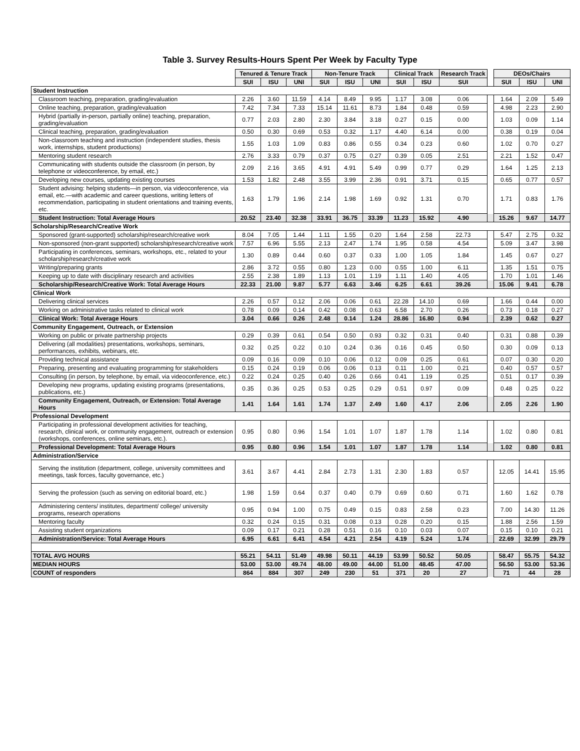Table 3. Survey Results-Hours Spent Per Week by Faculty Type
| | Tenured & Tenure Track | | | Non-Tenure Track | | | Clinical Track | | Research Track | | DEOs/Chairs | | |
| | SUI | ISU | UNI | SUI | ISU | UNI | SUI | ISU | SUI | | SUI | ISU | UNI |
| Student Instruction | | | | | | | | | | | | | |
| Classroom teaching, preparation, grading/evaluation | 2.26 | 3.60 | 11.59 | 4.14 | 8.49 | 9.95 | 1.17 | 3.08 | 0.06 | | 1.64 | 2.09 | 5.49 |
| Online teaching, preparation, grading/evaluation | 7.42 | 7.34 | 7.33 | 15.14 | 11.61 | 8.73 | 1.84 | 0.48 | 0.59 | | 4.98 | 2.23 | 2.90 |
| Hybrid (partially in-person, partially online) teaching, preparation, grading/evaluation | 0.77 | 2.03 | 2.80 | 2.30 | 3.84 | 3.18 | 0.27 | 0.15 | 0.00 | | 1.03 | 0.09 | 1.14 |
| Clinical teaching, preparation, grading/evaluation | 0.50 | 0.30 | 0.69 | 0.53 | 0.32 | 1.17 | 4.40 | 6.14 | 0.00 | | 0.38 | 0.19 | 0.04 |
| Non-classroom teaching and instruction (independent studies, thesis work, internships, student productions) | 1.55 | 1.03 | 1.09 | 0.83 | 0.86 | 0.55 | 0.34 | 0.23 | 0.60 | | 1.02 | 0.70 | 0.27 |
| Mentoring student research | 2.76 | 3.33 | 0.79 | 0.37 | 0.75 | 0.27 | 0.39 | 0.05 | 2.51 | | 2.21 | 1.52 | 0.47 |
| Communicating with students outside the classroom (in person, by telephone or videoconference, by email, etc.) | 2.09 | 2.16 | 3.65 | 4.91 | 4.91 | 5.49 | 0.99 | 0.77 | 0.29 | | 1.64 | 1.25 | 2.13 |
| Developing new courses, updating existing courses | 1.53 | 1.82 | 2.48 | 3.55 | 3.99 | 2.36 | 0.91 | 3.71 | 0.15 | | 0.65 | 0.77 | 0.57 |
| Student advising: helping students—in person, via videoconference, via email, etc.—with academic and career questions, writing letters of recommendation, participating in student orientations and training events, etc. | 1.63 | 1.79 | 1.96 | 2.14 | 1.98 | 1.69 | 0.92 | 1.31 | 0.70 | | 1.71 | 0.83 | 1.76 |
| Student Instruction: Total Average Hours | 20.52 | 23.40 | 32.38 | 33.91 | 36.75 | 33.39 | 11.23 | 15.92 | 4.90 | | 15.26 | 9.67 | 14.77 |
| Scholarship/Research/Creative Work | | | | | | | | | | | | | |
| Sponsored (grant-supported) scholarship/research/creative work | 8.04 | 7.05 | 1.44 | 1.11 | 1.55 | 0.20 | 1.64 | 2.58 | 22.73 | | 5.47 | 2.75 | 0.32 |
| Non-sponsored (non-grant supported) scholarship/research/creative work | 7.57 | 6.96 | 5.55 | 2.13 | 2.47 | 1.74 | 1.95 | 0.58 | 4.54 | | 5.09 | 3.47 | 3.98 |
| Participating in conferences, seminars, workshops, etc., related to your scholarship/research/creative work | 1.30 | 0.89 | 0.44 | 0.60 | 0.37 | 0.33 | 1.00 | 1.05 | 1.84 | | 1.45 | 0.67 | 0.27 |
| Writing/preparing grants | 2.86 | 3.72 | 0.55 | 0.80 | 1.23 | 0.00 | 0.55 | 1.00 | 6.11 | | 1.35 | 1.51 | 0.75 |
| Keeping up to date with disciplinary research and activities | 2.55 | 2.38 | 1.89 | 1.13 | 1.01 | 1.19 | 1.11 | 1.40 | 4.05 | | 1.70 | 1.01 | 1.46 |
| Scholarship/Research/Creative Work: Total Average Hours | 22.33 | 21.00 | 9.87 | 5.77 | 6.63 | 3.46 | 6.25 | 6.61 | 39.26 | | 15.06 | 9.41 | 6.78 |
| Clinical Work | | | | | | | | | | | | | |
| Delivering clinical services | 2.26 | 0.57 | 0.12 | 2.06 | 0.06 | 0.61 | 22.28 | 14.10 | 0.69 | | 1.66 | 0.44 | 0.00 |
| Working on administrative tasks related to clinical work | 0.78 | 0.09 | 0.14 | 0.42 | 0.08 | 0.63 | 6.58 | 2.70 | 0.26 | | 0.73 | 0.18 | 0.27 |
| Clinical Work: Total Average Hours | 3.04 | 0.66 | 0.26 | 2.48 | 0.14 | 1.24 | 28.86 | 16.80 | 0.94 | | 2.39 | 0.62 | 0.27 |
| Community Engagement, Outreach, or Extension | | | | | | | | | | | | | |
| Working on public or private partnership projects | 0.29 | 0.39 | 0.61 | 0.54 | 0.50 | 0.93 | 0.32 | 0.31 | 0.40 | | 0.31 | 0.88 | 0.39 |
| Delivering (all modalities) presentations, workshops, seminars, performances, exhibits, webinars, etc. | 0.32 | 0.25 | 0.22 | 0.10 | 0.24 | 0.36 | 0.16 | 0.45 | 0.50 | | 0.30 | 0.09 | 0.13 |
| Providing technical assistance | 0.09 | 0.16 | 0.09 | 0.10 | 0.06 | 0.12 | 0.09 | 0.25 | 0.61 | | 0.07 | 0.30 | 0.20 |
| Preparing, presenting and evaluating programming for stakeholders | 0.15 | 0.24 | 0.19 | 0.06 | 0.06 | 0.13 | 0.11 | 1.00 | 0.21 | | 0.40 | 0.57 | 0.57 |
| Consulting (in person, by telephone, by email, via videoconference, etc.) | 0.22 | 0.24 | 0.25 | 0.40 | 0.26 | 0.66 | 0.41 | 1.19 | 0.25 | | 0.51 | 0.17 | 0.39 |
| Developing new programs, updating existing programs (presentations, publications, etc.) | 0.35 | 0.36 | 0.25 | 0.53 | 0.25 | 0.29 | 0.51 | 0.97 | 0.09 | | 0.48 | 0.25 | 0.22 |
| Community Engagement, Outreach, or Extension: Total Average Hours | 1.41 | 1.64 | 1.61 | 1.74 | 1.37 | 2.49 | 1.60 | 4.17 | 2.06 | | 2.05 | 2.26 | 1.90 |
| Professional Development | | | | | | | | | | | | | |
| Participating in professional development activities for teaching, research, clinical work, or community engagement, outreach or extension (workshops, conferences, online seminars, etc.). | 0.95 | 0.80 | 0.96 | 1.54 | 1.01 | 1.07 | 1.87 | 1.78 | 1.14 | | 1.02 | 0.80 | 0.81 |
| Professional Development: Total Average Hours | 0.95 | 0.80 | 0.96 | 1.54 | 1.01 | 1.07 | 1.87 | 1.78 | 1.14 | | 1.02 | 0.80 | 0.81 |
| Administration/Service | | | | | | | | | | | | | |
| Serving the institution (department, college, university committees and meetings, task forces, faculty governance, etc.) | 3.61 | 3.67 | 4.41 | 2.84 | 2.73 | 1.31 | 2.30 | 1.83 | 0.57 | | 12.05 | 14.41 | 15.95 |
| Serving the profession (such as serving on editorial board, etc.) | 1.98 | 1.59 | 0.64 | 0.37 | 0.40 | 0.79 | 0.69 | 0.60 | 0.71 | | 1.60 | 1.62 | 0.78 |
| Administering centers/ institutes, department/ college/ university programs, research operations | 0.95 | 0.94 | 1.00 | 0.75 | 0.49 | 0.15 | 0.83 | 2.58 | 0.23 | | 7.00 | 14.30 | 11.26 |
| Mentoring faculty | 0.32 | 0.24 | 0.15 | 0.31 | 0.08 | 0.13 | 0.28 | 0.20 | 0.15 | | 1.88 | 2.56 | 1.59 |
| Assisting student organizations | 0.09 | 0.17 | 0.21 | 0.28 | 0.51 | 0.16 | 0.10 | 0.03 | 0.07 | | 0.15 | 0.10 | 0.21 |
| Administration/Service: Total Average Hours | 6.95 | 6.61 | 6.41 | 4.54 | 4.21 | 2.54 | 4.19 | 5.24 | 1.74 | | 22.69 | 32.99 | 29.79 |
| TOTAL AVG HOURS | 55.21 | 54.11 | 51.49 | 49.98 | 50.11 | 44.19 | 53.99 | 50.52 | 50.05 | | 58.47 | 55.75 | 54.32 |
| MEDIAN HOURS | 53.00 | 53.00 | 49.74 | 48.00 | 49.00 | 44.00 | 51.00 | 48.45 | 47.00 | | 56.50 | 53.00 | 53.36 |
| COUNT of responders | 864 | 884 | 307 | 249 | 230 | 51 | 371 | 20 | 27 | | 71 | 44 | 28 |